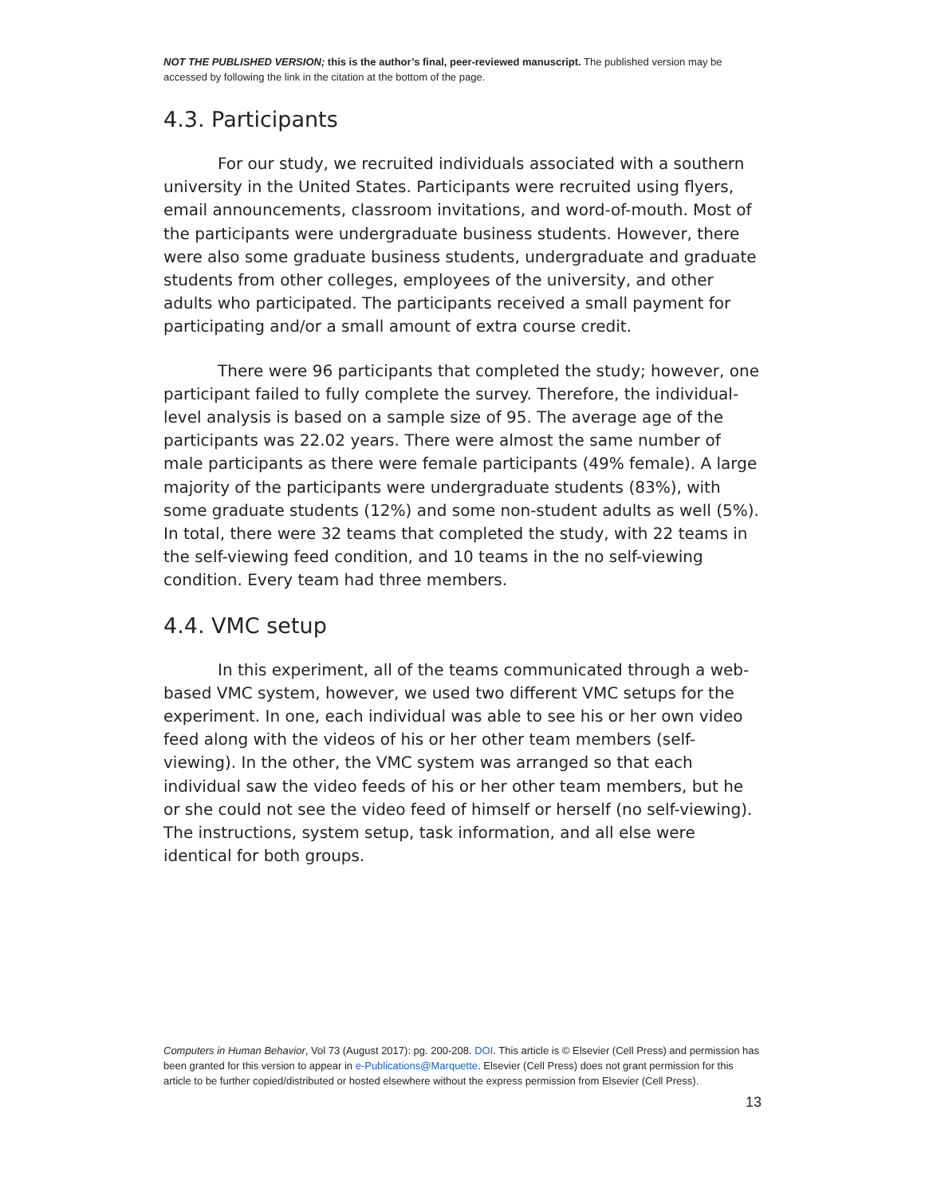NOT THE PUBLISHED VERSION; this is the author’s final, peer-reviewed manuscript. The published version may be accessed by following the link in the citation at the bottom of the page.
4.3. Participants
For our study, we recruited individuals associated with a southern university in the United States. Participants were recruited using flyers, email announcements, classroom invitations, and word-of-mouth. Most of the participants were undergraduate business students. However, there were also some graduate business students, undergraduate and graduate students from other colleges, employees of the university, and other adults who participated. The participants received a small payment for participating and/or a small amount of extra course credit.
There were 96 participants that completed the study; however, one participant failed to fully complete the survey. Therefore, the individual-level analysis is based on a sample size of 95. The average age of the participants was 22.02 years. There were almost the same number of male participants as there were female participants (49% female). A large majority of the participants were undergraduate students (83%), with some graduate students (12%) and some non-student adults as well (5%). In total, there were 32 teams that completed the study, with 22 teams in the self-viewing feed condition, and 10 teams in the no self-viewing condition. Every team had three members.
4.4. VMC setup
In this experiment, all of the teams communicated through a web-based VMC system, however, we used two different VMC setups for the experiment. In one, each individual was able to see his or her own video feed along with the videos of his or her other team members (self-viewing). In the other, the VMC system was arranged so that each individual saw the video feeds of his or her other team members, but he or she could not see the video feed of himself or herself (no self-viewing). The instructions, system setup, task information, and all else were identical for both groups.
Computers in Human Behavior, Vol 73 (August 2017): pg. 200-208. DOI. This article is © Elsevier (Cell Press) and permission has been granted for this version to appear in e-Publications@Marquette. Elsevier (Cell Press) does not grant permission for this article to be further copied/distributed or hosted elsewhere without the express permission from Elsevier (Cell Press).
13